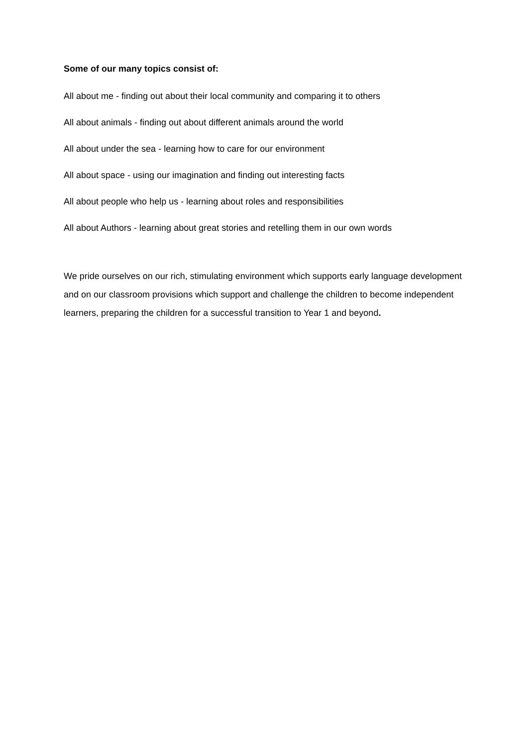Some of our many topics consist of:
All about me - finding out about their local community and comparing it to others
All about animals - finding out about different animals around the world
All about under the sea - learning how to care for our environment
All about space - using our imagination and finding out interesting facts
All about people who help us - learning about roles and responsibilities
All about Authors - learning about great stories and retelling them in our own words
We pride ourselves on our rich, stimulating environment which supports early language development and on our classroom provisions which support and challenge the children to become independent learners, preparing the children for a successful transition to Year 1 and beyond.